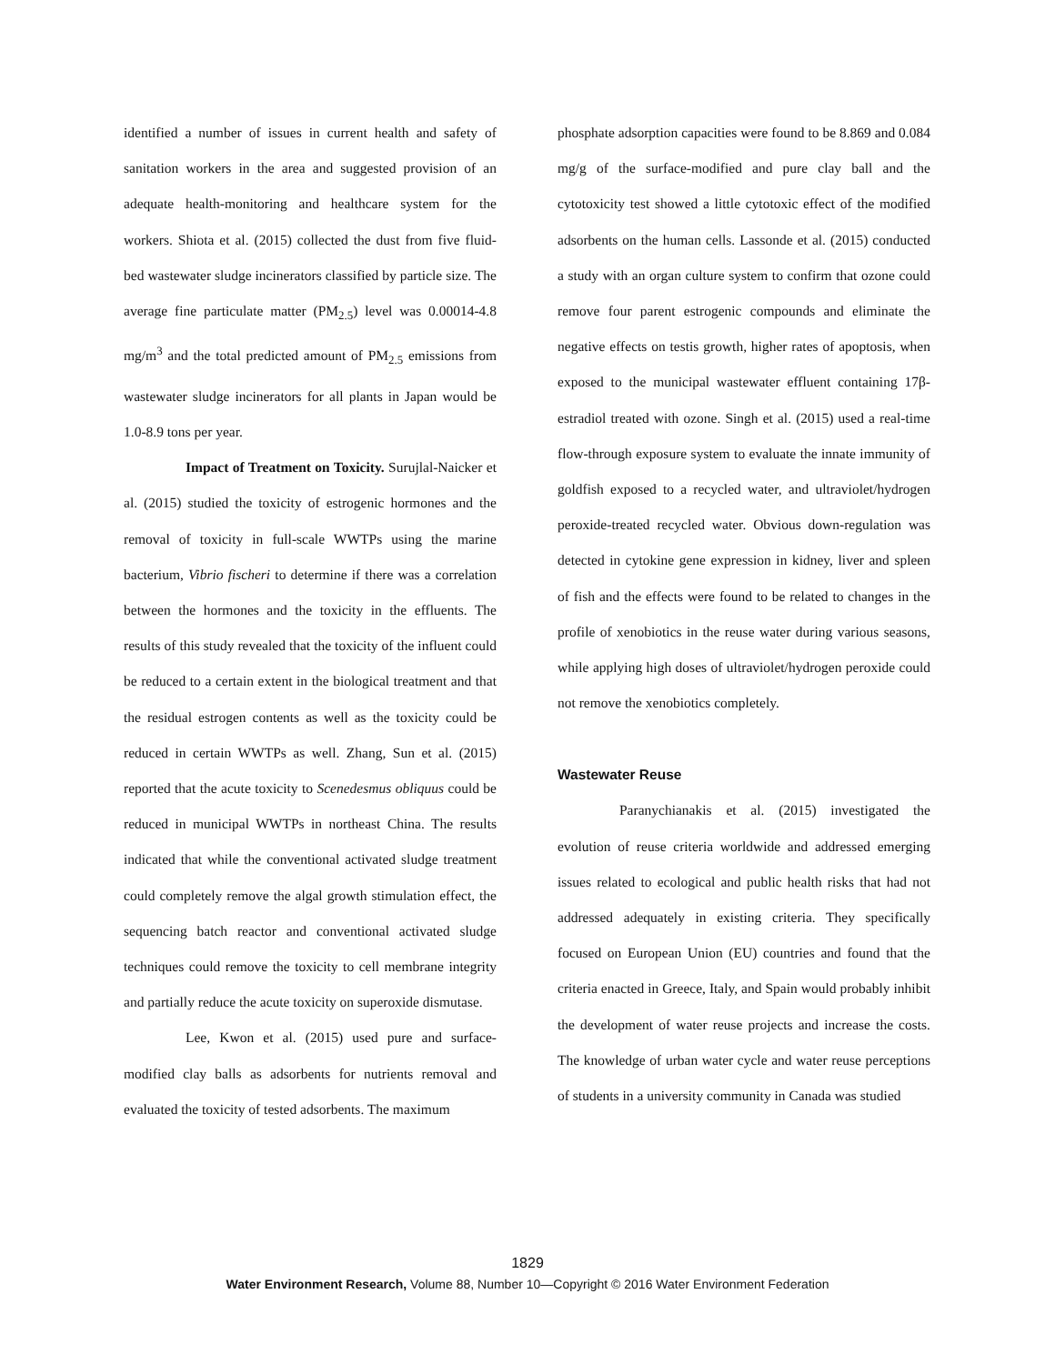identified a number of issues in current health and safety of sanitation workers in the area and suggested provision of an adequate health-monitoring and healthcare system for the workers. Shiota et al. (2015) collected the dust from five fluid-bed wastewater sludge incinerators classified by particle size. The average fine particulate matter (PM<sub>2.5</sub>) level was 0.00014-4.8 mg/m<sup>3</sup> and the total predicted amount of PM<sub>2.5</sub> emissions from wastewater sludge incinerators for all plants in Japan would be 1.0-8.9 tons per year.
Impact of Treatment on Toxicity. Surujlal-Naicker et al. (2015) studied the toxicity of estrogenic hormones and the removal of toxicity in full-scale WWTPs using the marine bacterium, Vibrio fischeri to determine if there was a correlation between the hormones and the toxicity in the effluents. The results of this study revealed that the toxicity of the influent could be reduced to a certain extent in the biological treatment and that the residual estrogen contents as well as the toxicity could be reduced in certain WWTPs as well. Zhang, Sun et al. (2015) reported that the acute toxicity to Scenedesmus obliquus could be reduced in municipal WWTPs in northeast China. The results indicated that while the conventional activated sludge treatment could completely remove the algal growth stimulation effect, the sequencing batch reactor and conventional activated sludge techniques could remove the toxicity to cell membrane integrity and partially reduce the acute toxicity on superoxide dismutase.
Lee, Kwon et al. (2015) used pure and surface-modified clay balls as adsorbents for nutrients removal and evaluated the toxicity of tested adsorbents. The maximum
phosphate adsorption capacities were found to be 8.869 and 0.084 mg/g of the surface-modified and pure clay ball and the cytotoxicity test showed a little cytotoxic effect of the modified adsorbents on the human cells. Lassonde et al. (2015) conducted a study with an organ culture system to confirm that ozone could remove four parent estrogenic compounds and eliminate the negative effects on testis growth, higher rates of apoptosis, when exposed to the municipal wastewater effluent containing 17β-estradiol treated with ozone. Singh et al. (2015) used a real-time flow-through exposure system to evaluate the innate immunity of goldfish exposed to a recycled water, and ultraviolet/hydrogen peroxide-treated recycled water. Obvious down-regulation was detected in cytokine gene expression in kidney, liver and spleen of fish and the effects were found to be related to changes in the profile of xenobiotics in the reuse water during various seasons, while applying high doses of ultraviolet/hydrogen peroxide could not remove the xenobiotics completely.
Wastewater Reuse
Paranychianakis et al. (2015) investigated the evolution of reuse criteria worldwide and addressed emerging issues related to ecological and public health risks that had not addressed adequately in existing criteria. They specifically focused on European Union (EU) countries and found that the criteria enacted in Greece, Italy, and Spain would probably inhibit the development of water reuse projects and increase the costs. The knowledge of urban water cycle and water reuse perceptions of students in a university community in Canada was studied
1829
Water Environment Research, Volume 88, Number 10—Copyright © 2016 Water Environment Federation